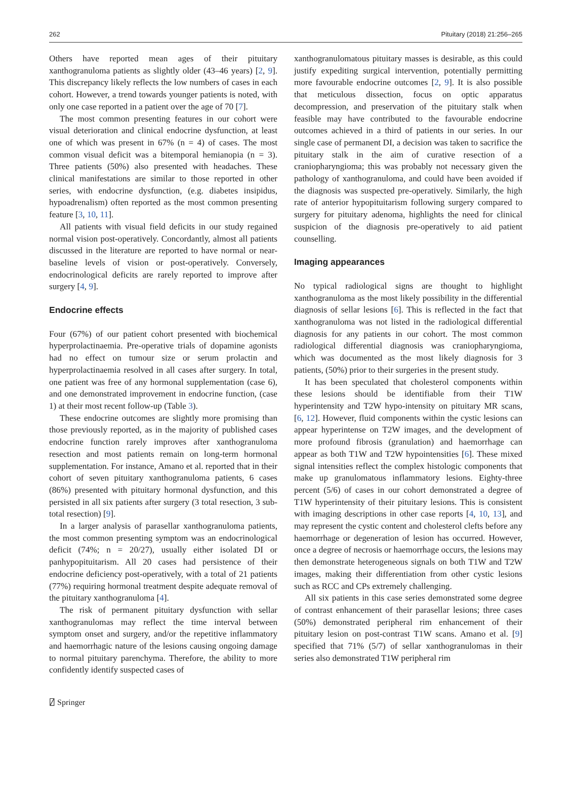262 Pituitary (2018) 21:256–265
Others have reported mean ages of their pituitary xanthogranuloma patients as slightly older (43–46 years) [2, 9]. This discrepancy likely reflects the low numbers of cases in each cohort. However, a trend towards younger patients is noted, with only one case reported in a patient over the age of 70 [7].
The most common presenting features in our cohort were visual deterioration and clinical endocrine dysfunction, at least one of which was present in 67% (n = 4) of cases. The most common visual deficit was a bitemporal hemianopia (n = 3). Three patients (50%) also presented with headaches. These clinical manifestations are similar to those reported in other series, with endocrine dysfunction, (e.g. diabetes insipidus, hypoadrenalism) often reported as the most common presenting feature [3, 10, 11].
All patients with visual field deficits in our study regained normal vision post-operatively. Concordantly, almost all patients discussed in the literature are reported to have normal or near-baseline levels of vision or post-operatively. Conversely, endocrinological deficits are rarely reported to improve after surgery [4, 9].
Endocrine effects
Four (67%) of our patient cohort presented with biochemical hyperprolactinaemia. Pre-operative trials of dopamine agonists had no effect on tumour size or serum prolactin and hyperprolactinaemia resolved in all cases after surgery. In total, one patient was free of any hormonal supplementation (case 6), and one demonstrated improvement in endocrine function, (case 1) at their most recent follow-up (Table 3).
These endocrine outcomes are slightly more promising than those previously reported, as in the majority of published cases endocrine function rarely improves after xanthogranuloma resection and most patients remain on long-term hormonal supplementation. For instance, Amano et al. reported that in their cohort of seven pituitary xanthogranuloma patients, 6 cases (86%) presented with pituitary hormonal dysfunction, and this persisted in all six patients after surgery (3 total resection, 3 sub-total resection) [9].
In a larger analysis of parasellar xanthogranuloma patients, the most common presenting symptom was an endocrinological deficit (74%; n = 20/27), usually either isolated DI or panhypopituitarism. All 20 cases had persistence of their endocrine deficiency post-operatively, with a total of 21 patients (77%) requiring hormonal treatment despite adequate removal of the pituitary xanthogranuloma [4].
The risk of permanent pituitary dysfunction with sellar xanthogranulomas may reflect the time interval between symptom onset and surgery, and/or the repetitive inflammatory and haemorrhagic nature of the lesions causing ongoing damage to normal pituitary parenchyma. Therefore, the ability to more confidently identify suspected cases of
xanthogranulomatous pituitary masses is desirable, as this could justify expediting surgical intervention, potentially permitting more favourable endocrine outcomes [2, 9]. It is also possible that meticulous dissection, focus on optic apparatus decompression, and preservation of the pituitary stalk when feasible may have contributed to the favourable endocrine outcomes achieved in a third of patients in our series. In our single case of permanent DI, a decision was taken to sacrifice the pituitary stalk in the aim of curative resection of a craniopharyngioma; this was probably not necessary given the pathology of xanthogranuloma, and could have been avoided if the diagnosis was suspected pre-operatively. Similarly, the high rate of anterior hypopituitarism following surgery compared to surgery for pituitary adenoma, highlights the need for clinical suspicion of the diagnosis pre-operatively to aid patient counselling.
Imaging appearances
No typical radiological signs are thought to highlight xanthogranuloma as the most likely possibility in the differential diagnosis of sellar lesions [6]. This is reflected in the fact that xanthogranuloma was not listed in the radiological differential diagnosis for any patients in our cohort. The most common radiological differential diagnosis was craniopharyngioma, which was documented as the most likely diagnosis for 3 patients, (50%) prior to their surgeries in the present study.
It has been speculated that cholesterol components within these lesions should be identifiable from their T1W hyperintensity and T2W hypo-intensity on pituitary MR scans, [6, 12]. However, fluid components within the cystic lesions can appear hyperintense on T2W images, and the development of more profound fibrosis (granulation) and haemorrhage can appear as both T1W and T2W hypointensities [6]. These mixed signal intensities reflect the complex histologic components that make up granulomatous inflammatory lesions. Eighty-three percent (5/6) of cases in our cohort demonstrated a degree of T1W hyperintensity of their pituitary lesions. This is consistent with imaging descriptions in other case reports [4, 10, 13], and may represent the cystic content and cholesterol clefts before any haemorrhage or degeneration of lesion has occurred. However, once a degree of necrosis or haemorrhage occurs, the lesions may then demonstrate heterogeneous signals on both T1W and T2W images, making their differentiation from other cystic lesions such as RCC and CPs extremely challenging.
All six patients in this case series demonstrated some degree of contrast enhancement of their parasellar lesions; three cases (50%) demonstrated peripheral rim enhancement of their pituitary lesion on post-contrast T1W scans. Amano et al. [9] specified that 71% (5/7) of sellar xanthogranulomas in their series also demonstrated T1W peripheral rim
⍁ Springer